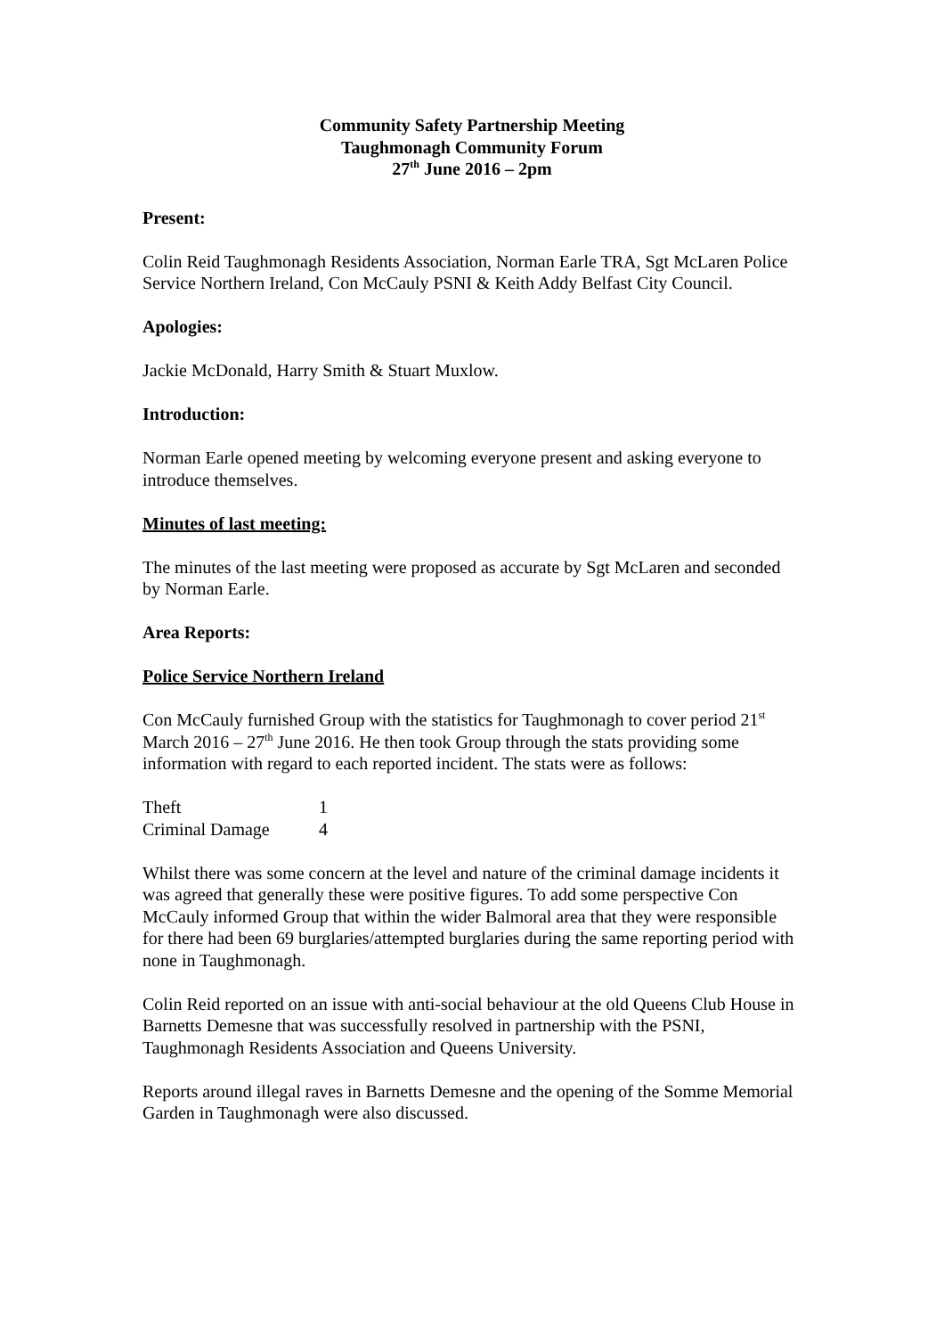Community Safety Partnership Meeting
Taughmonagh Community Forum
27<sup>th</sup> June 2016 – 2pm
Present:
Colin Reid Taughmonagh Residents Association, Norman Earle TRA, Sgt McLaren Police Service Northern Ireland, Con McCauly PSNI & Keith Addy Belfast City Council.
Apologies:
Jackie McDonald, Harry Smith & Stuart Muxlow.
Introduction:
Norman Earle opened meeting by welcoming everyone present and asking everyone to introduce themselves.
Minutes of last meeting:
The minutes of the last meeting were proposed as accurate by Sgt McLaren and seconded by Norman Earle.
Area Reports:
Police Service Northern Ireland
Con McCauly furnished Group with the statistics for Taughmonagh to cover period 21<sup>st</sup> March 2016 – 27<sup>th</sup> June 2016. He then took Group through the stats providing some information with regard to each reported incident. The stats were as follows:
| Theft | 1 |
| Criminal Damage | 4 |
Whilst there was some concern at the level and nature of the criminal damage incidents it was agreed that generally these were positive figures. To add some perspective Con McCauly informed Group that within the wider Balmoral area that they were responsible for there had been 69 burglaries/attempted burglaries during the same reporting period with none in Taughmonagh.
Colin Reid reported on an issue with anti-social behaviour at the old Queens Club House in Barnetts Demesne that was successfully resolved in partnership with the PSNI, Taughmonagh Residents Association and Queens University.
Reports around illegal raves in Barnetts Demesne and the opening of the Somme Memorial Garden in Taughmonagh were also discussed.